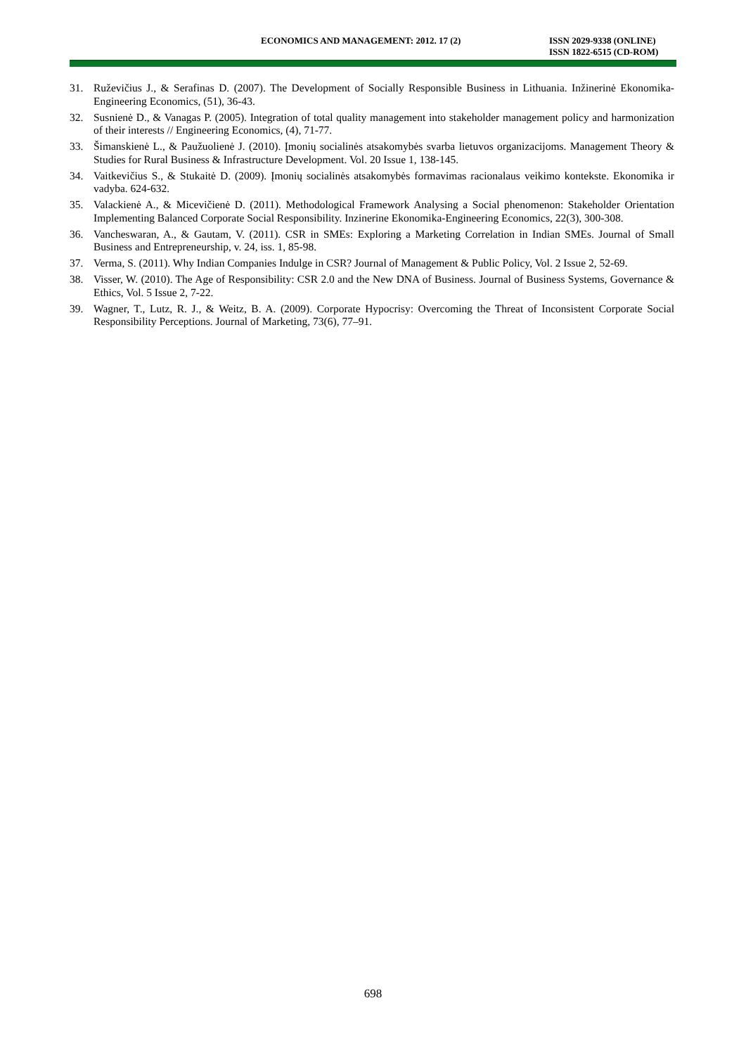ECONOMICS AND MANAGEMENT: 2012. 17 (2) ISSN 2029-9338 (ONLINE)
ISSN 1822-6515 (CD-ROM)
31. Ruževičius J., & Serafinas D. (2007). The Development of Socially Responsible Business in Lithuania. Inžinerinė Ekonomika-Engineering Economics, (51), 36-43.
32. Susnienė D., & Vanagas P. (2005). Integration of total quality management into stakeholder management policy and harmonization of their interests // Engineering Economics, (4), 71-77.
33. Šimanskienė L., & Paužuolienė J. (2010). Įmonių socialinės atsakomybės svarba lietuvos organizacijoms. Management Theory & Studies for Rural Business & Infrastructure Development. Vol. 20 Issue 1, 138-145.
34. Vaitkevičius S., & Stukaitė D. (2009). Įmonių socialinės atsakomybės formavimas racionalaus veikimo kontekste. Ekonomika ir vadyba. 624-632.
35. Valackienė A., & Micevičienė D. (2011). Methodological Framework Analysing a Social phenomenon: Stakeholder Orientation Implementing Balanced Corporate Social Responsibility. Inzinerine Ekonomika-Engineering Economics, 22(3), 300-308.
36. Vancheswaran, A., & Gautam, V. (2011). CSR in SMEs: Exploring a Marketing Correlation in Indian SMEs. Journal of Small Business and Entrepreneurship, v. 24, iss. 1, 85-98.
37. Verma, S. (2011). Why Indian Companies Indulge in CSR? Journal of Management & Public Policy, Vol. 2 Issue 2, 52-69.
38. Visser, W. (2010). The Age of Responsibility: CSR 2.0 and the New DNA of Business. Journal of Business Systems, Governance & Ethics, Vol. 5 Issue 2, 7-22.
39. Wagner, T., Lutz, R. J., & Weitz, B. A. (2009). Corporate Hypocrisy: Overcoming the Threat of Inconsistent Corporate Social Responsibility Perceptions. Journal of Marketing, 73(6), 77–91.
698